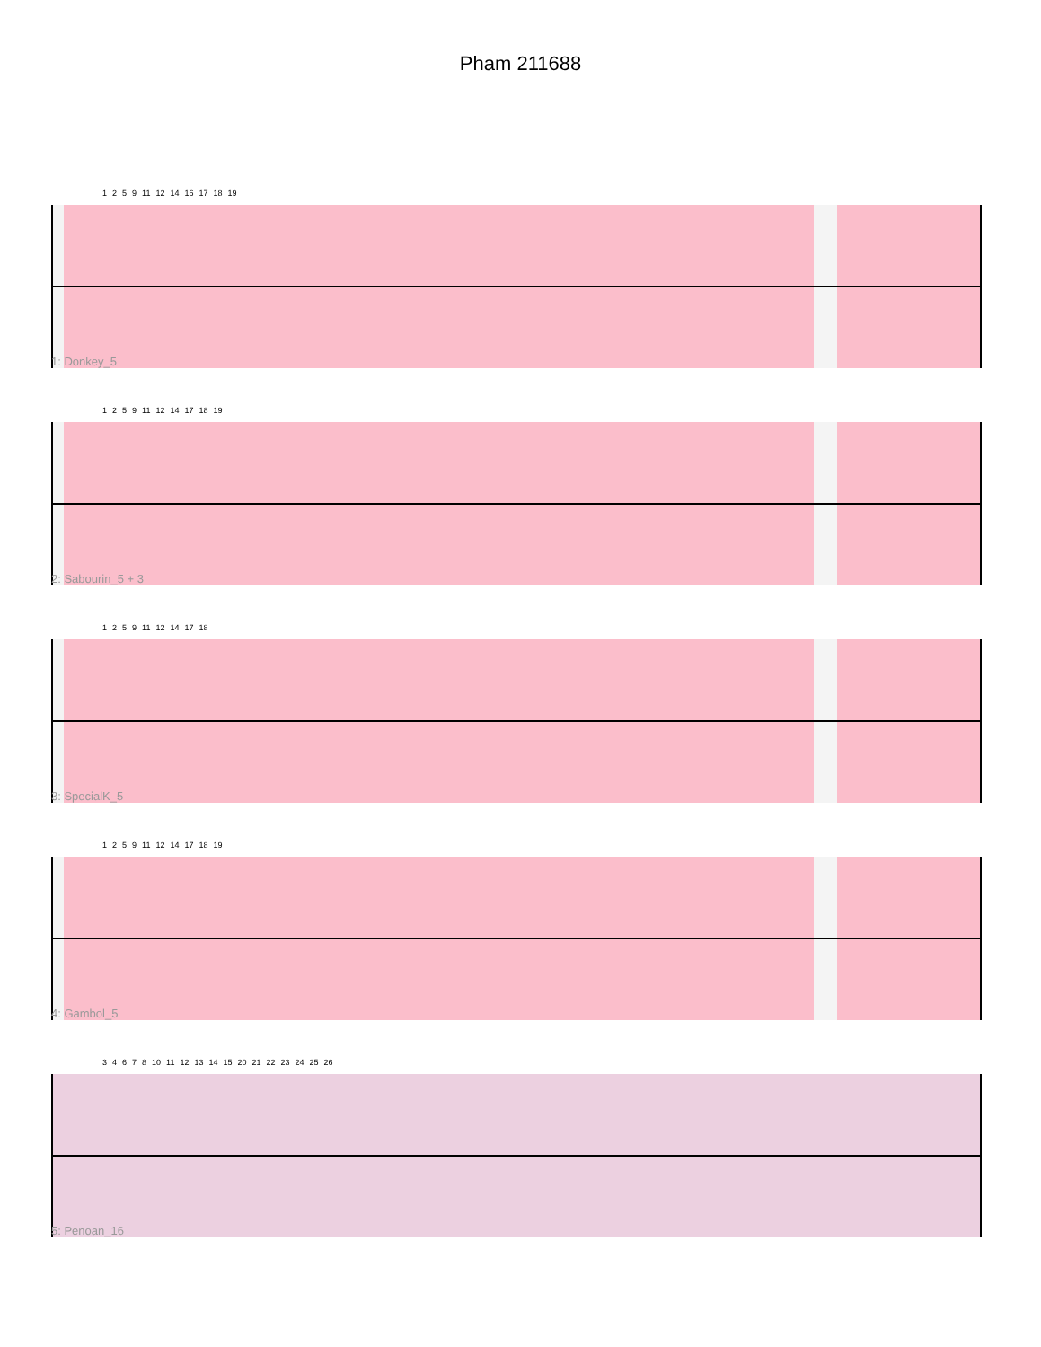Pham 211688
1259 11 12 14 16 17 18 19
1: Donkey_5
1259 11 12 14 17 18 19
2: Sabourin_5 + 3
1259 11 12 14 17 18
3: SpecialK_5
1259 11 12 14 17 18 19
4: Gambol_5
34678 10 11 12 13 14 15 20 21 22 23 24 25 26
5: Penoan_16